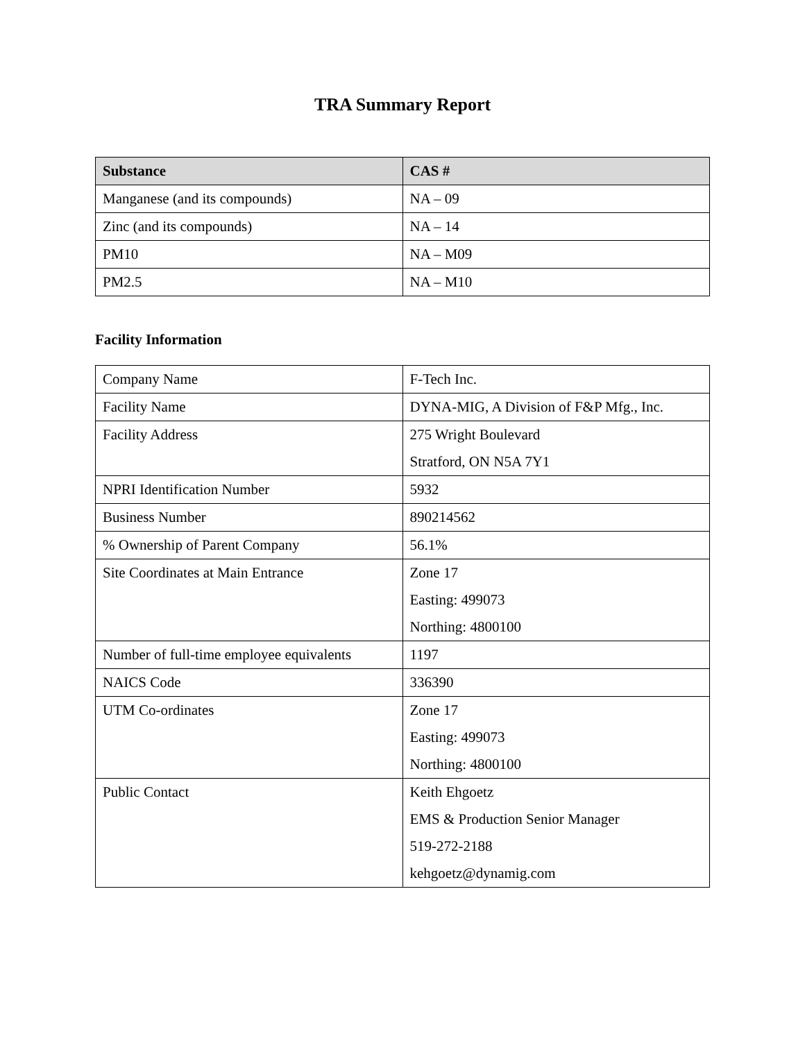TRA Summary Report
| Substance | CAS # |
| --- | --- |
| Manganese (and its compounds) | NA – 09 |
| Zinc (and its compounds) | NA – 14 |
| PM10 | NA – M09 |
| PM2.5 | NA – M10 |
Facility Information
| Company Name | F-Tech Inc. |
| Facility Name | DYNA-MIG, A Division of F&P Mfg., Inc. |
| Facility Address | 275 Wright Boulevard Stratford, ON N5A 7Y1 |
| NPRI Identification Number | 5932 |
| Business Number | 890214562 |
| % Ownership of Parent Company | 56.1% |
| Site Coordinates at Main Entrance | Zone 17 Easting: 499073 Northing: 4800100 |
| Number of full-time employee equivalents | 1197 |
| NAICS Code | 336390 |
| UTM Co-ordinates | Zone 17 Easting: 499073 Northing: 4800100 |
| Public Contact | Keith Ehgoetz EMS & Production Senior Manager 519-272-2188 kehgoetz@dynamig.com |